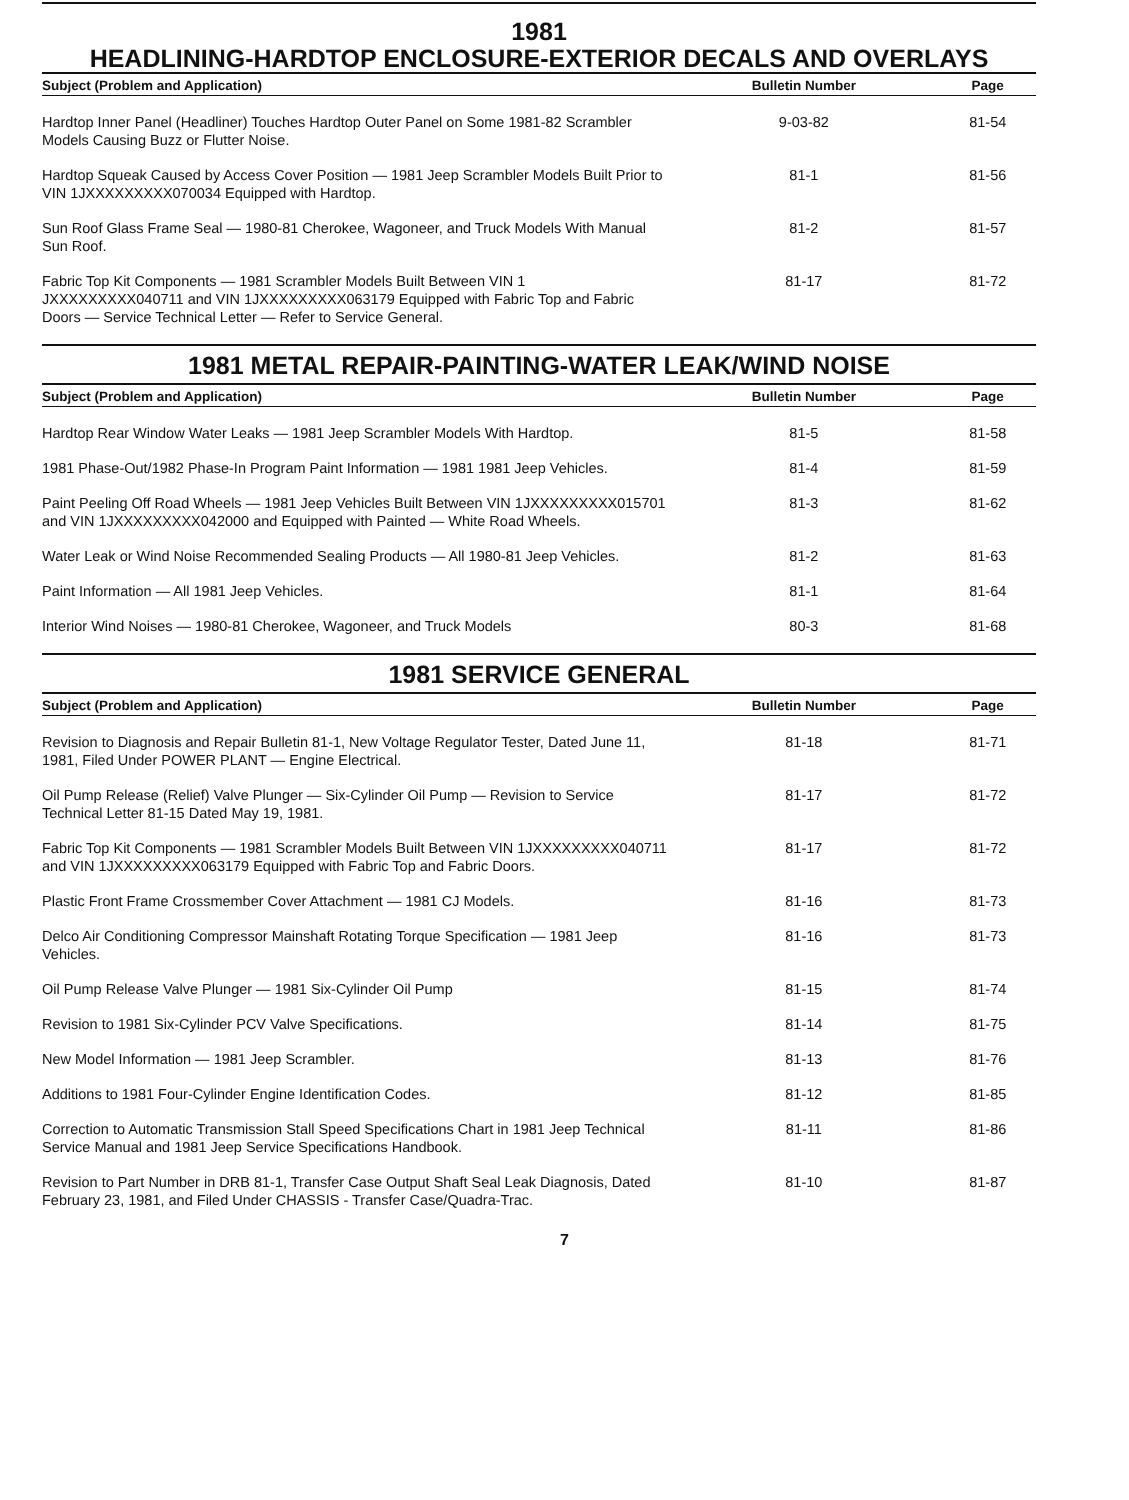1981
HEADLINING-HARDTOP ENCLOSURE-EXTERIOR DECALS AND OVERLAYS
| Subject (Problem and Application) | Bulletin Number | Page |
| --- | --- | --- |
| Hardtop Inner Panel (Headliner) Touches Hardtop Outer Panel on Some 1981-82 Scrambler Models Causing Buzz or Flutter Noise. | 9-03-82 | 81-54 |
| Hardtop Squeak Caused by Access Cover Position — 1981 Jeep Scrambler Models Built Prior to VIN 1JXXXXXXXXX070034 Equipped with Hardtop. | 81-1 | 81-56 |
| Sun Roof Glass Frame Seal — 1980-81 Cherokee, Wagoneer, and Truck Models With Manual Sun Roof. | 81-2 | 81-57 |
| Fabric Top Kit Components — 1981 Scrambler Models Built Between VIN 1 JXXXXXXXXX040711 and VIN 1JXXXXXXXXX063179 Equipped with Fabric Top and Fabric Doors — Service Technical Letter — Refer to Service General. | 81-17 | 81-72 |
1981 METAL REPAIR-PAINTING-WATER LEAK/WIND NOISE
| Subject (Problem and Application) | Bulletin Number | Page |
| --- | --- | --- |
| Hardtop Rear Window Water Leaks — 1981 Jeep Scrambler Models With Hardtop. | 81-5 | 81-58 |
| 1981 Phase-Out/1982 Phase-In Program Paint Information — 1981 1981 Jeep Vehicles. | 81-4 | 81-59 |
| Paint Peeling Off Road Wheels — 1981 Jeep Vehicles Built Between VIN 1JXXXXXXXXX015701 and VIN 1JXXXXXXXXX042000 and Equipped with Painted — White Road Wheels. | 81-3 | 81-62 |
| Water Leak or Wind Noise Recommended Sealing Products — All 1980-81 Jeep Vehicles. | 81-2 | 81-63 |
| Paint Information — All 1981 Jeep Vehicles. | 81-1 | 81-64 |
| Interior Wind Noises — 1980-81 Cherokee, Wagoneer, and Truck Models | 80-3 | 81-68 |
1981 SERVICE GENERAL
| Subject (Problem and Application) | Bulletin Number | Page |
| --- | --- | --- |
| Revision to Diagnosis and Repair Bulletin 81-1, New Voltage Regulator Tester, Dated June 11, 1981, Filed Under POWER PLANT — Engine Electrical. | 81-18 | 81-71 |
| Oil Pump Release (Relief) Valve Plunger — Six-Cylinder Oil Pump — Revision to Service Technical Letter 81-15 Dated May 19, 1981. | 81-17 | 81-72 |
| Fabric Top Kit Components — 1981 Scrambler Models Built Between VIN 1JXXXXXXXXX040711 and VIN 1JXXXXXXXXX063179 Equipped with Fabric Top and Fabric Doors. | 81-17 | 81-72 |
| Plastic Front Frame Crossmember Cover Attachment — 1981 CJ Models. | 81-16 | 81-73 |
| Delco Air Conditioning Compressor Mainshaft Rotating Torque Specification — 1981 Jeep Vehicles. | 81-16 | 81-73 |
| Oil Pump Release Valve Plunger — 1981 Six-Cylinder Oil Pump | 81-15 | 81-74 |
| Revision to 1981 Six-Cylinder PCV Valve Specifications. | 81-14 | 81-75 |
| New Model Information — 1981 Jeep Scrambler. | 81-13 | 81-76 |
| Additions to 1981 Four-Cylinder Engine Identification Codes. | 81-12 | 81-85 |
| Correction to Automatic Transmission Stall Speed Specifications Chart in 1981 Jeep Technical Service Manual and 1981 Jeep Service Specifications Handbook. | 81-11 | 81-86 |
| Revision to Part Number in DRB 81-1, Transfer Case Output Shaft Seal Leak Diagnosis, Dated February 23, 1981, and Filed Under CHASSIS - Transfer Case/Quadra-Trac. | 81-10 | 81-87 |
7